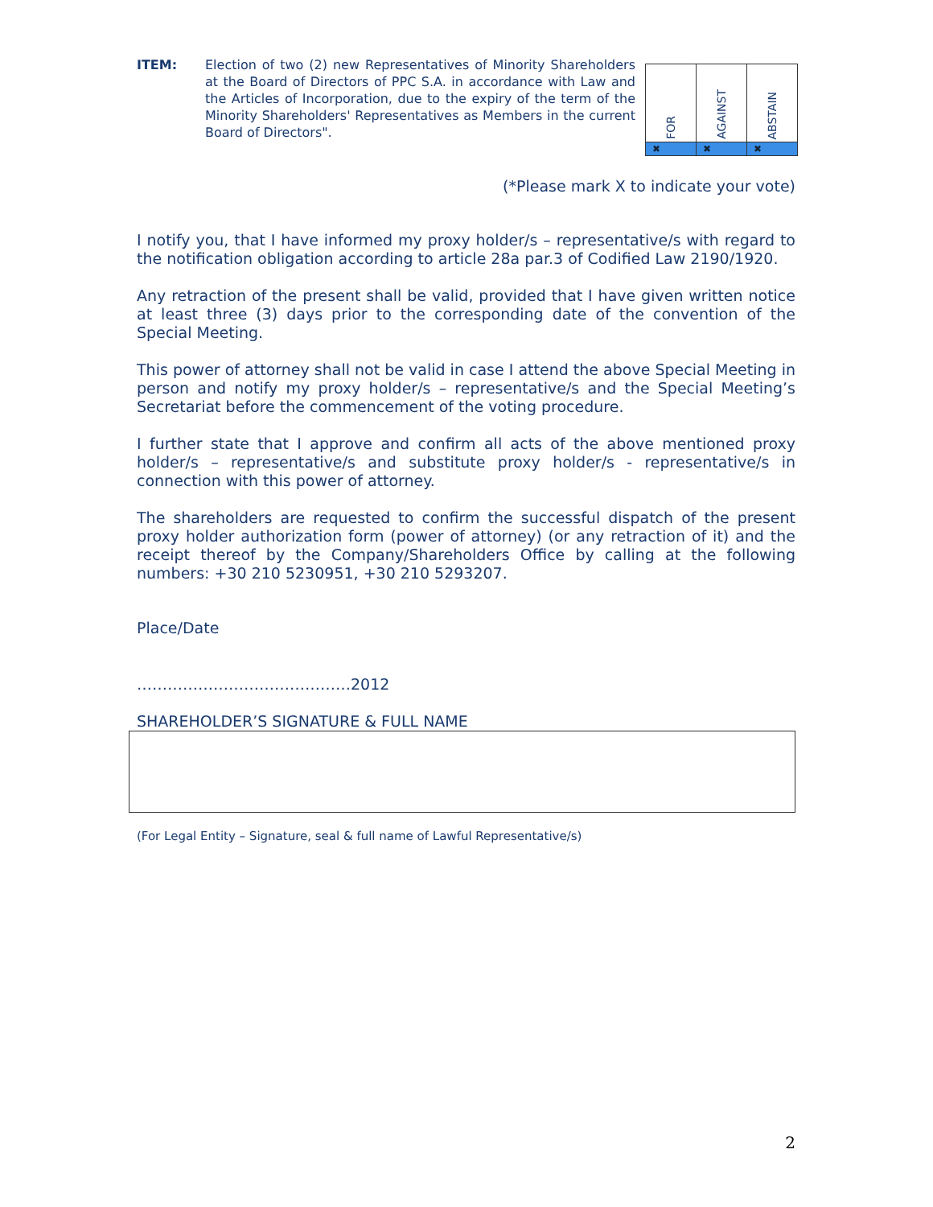ITEM: Election of two (2) new Representatives of Minority Shareholders at the Board of Directors of PPC S.A. in accordance with Law and the Articles of Incorporation, due to the expiry of the term of the Minority Shareholders' Representatives as Members in the current Board of Directors".
| FOR | AGAINST | ABSTAIN |
| ✖ | ✖ | ✖ |
(*Please mark X to indicate your vote)
I notify you, that I have informed my proxy holder/s – representative/s with regard to the notification obligation according to article 28a par.3 of Codified Law 2190/1920.
Any retraction of the present shall be valid, provided that I have given written notice at least three (3) days prior to the corresponding date of the convention of the Special Meeting.
This power of attorney shall not be valid in case I attend the above Special Meeting in person and notify my proxy holder/s – representative/s and the Special Meeting’s Secretariat before the commencement of the voting procedure.
I further state that I approve and confirm all acts of the above mentioned proxy holder/s – representative/s and substitute proxy holder/s - representative/s in connection with this power of attorney.
The shareholders are requested to confirm the successful dispatch of the present proxy holder authorization form (power of attorney) (or any retraction of it) and the receipt thereof by the Company/Shareholders Office by calling at the following numbers: +30 210 5230951, +30 210 5293207.
Place/Date
……………………………………2012
SHAREHOLDER’S SIGNATURE & FULL NAME
(For Legal Entity – Signature, seal & full name of Lawful Representative/s)
2